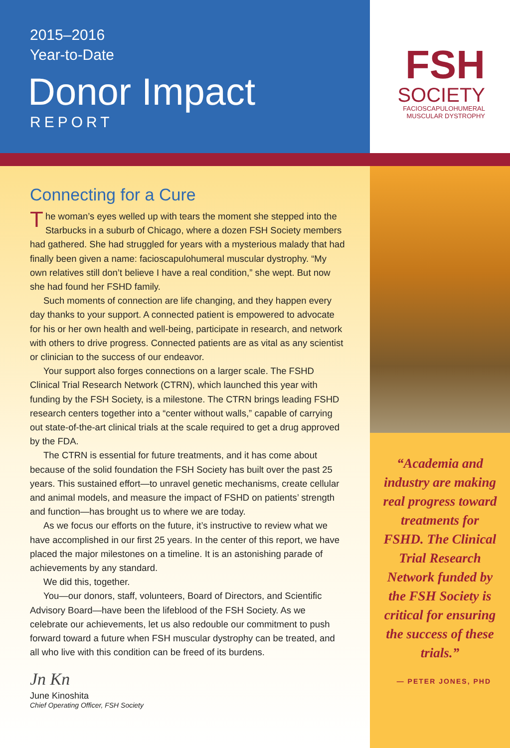2015–2016
Year-to-Date
Donor Impact
REPORT
FSH
SOCIETY
FACIOSCAPULOHUMERAL
MUSCULAR DYSTROPHY
Connecting for a Cure
The woman’s eyes welled up with tears the moment she stepped into the Starbucks in a suburb of Chicago, where a dozen FSH Society members had gathered. She had struggled for years with a mysterious malady that had finally been given a name: facioscapulohumeral muscular dystrophy. “My own relatives still don’t believe I have a real condition,” she wept. But now she had found her FSHD family.
Such moments of connection are life changing, and they happen every day thanks to your support. A connected patient is empowered to advocate for his or her own health and well-being, participate in research, and network with others to drive progress. Connected patients are as vital as any scientist or clinician to the success of our endeavor.
Your support also forges connections on a larger scale. The FSHD Clinical Trial Research Network (CTRN), which launched this year with funding by the FSH Society, is a milestone. The CTRN brings leading FSHD research centers together into a “center without walls,” capable of carrying out state-of-the-art clinical trials at the scale required to get a drug approved by the FDA.
The CTRN is essential for future treatments, and it has come about because of the solid foundation the FSH Society has built over the past 25 years. This sustained effort—to unravel genetic mechanisms, create cellular and animal models, and measure the impact of FSHD on patients’ strength and function—has brought us to where we are today.
As we focus our efforts on the future, it’s instructive to review what we have accomplished in our first 25 years. In the center of this report, we have placed the major milestones on a timeline. It is an astonishing parade of achievements by any standard.
We did this, together.
You—our donors, staff, volunteers, Board of Directors, and Scientific Advisory Board—have been the lifeblood of the FSH Society. As we celebrate our achievements, let us also redouble our commitment to push forward toward a future when FSH muscular dystrophy can be treated, and all who live with this condition can be freed of its burdens.
Jn Kn
June Kinoshita
Chief Operating Officer, FSH Society
“Academia and industry are making real progress toward treatments for FSHD. The Clinical Trial Research Network funded by the FSH Society is critical for ensuring the success of these trials.”
— PETER JONES, PHD